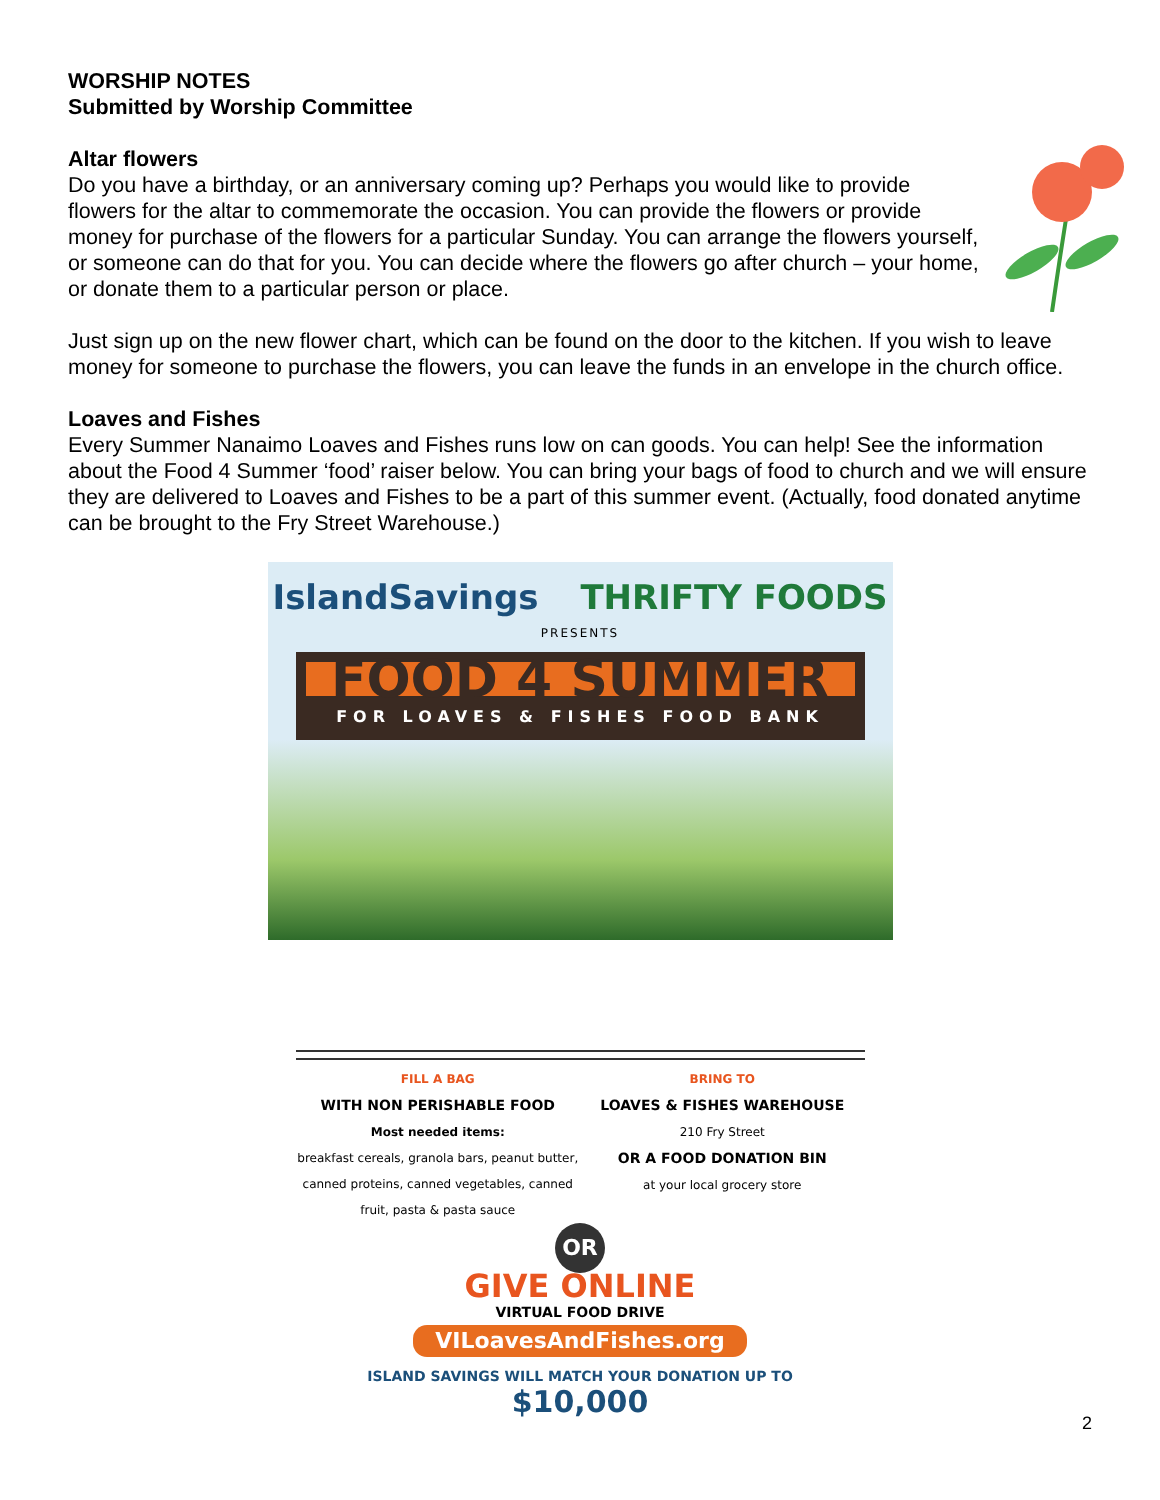WORSHIP NOTES
Submitted by Worship Committee
Altar flowers
Do you have a birthday, or an anniversary coming up? Perhaps you would like to provide flowers for the altar to commemorate the occasion. You can provide the flowers or provide money for purchase of the flowers for a particular Sunday. You can arrange the flowers yourself, or someone can do that for you. You can decide where the flowers go after church – your home, or donate them to a particular person or place.
Just sign up on the new flower chart, which can be found on the door to the kitchen. If you wish to leave money for someone to purchase the flowers, you can leave the funds in an envelope in the church office.
Loaves and Fishes
Every Summer Nanaimo Loaves and Fishes runs low on can goods. You can help! See the information about the Food 4 Summer ‘food’ raiser below. You can bring your bags of food to church and we will ensure they are delivered to Loaves and Fishes to be a part of this summer event. (Actually, food donated anytime can be brought to the Fry Street Warehouse.)
IslandSavings THRIFTY FOODS
PRESENTS
FOOD 4 SUMMER
FOR LOAVES & FISHES FOOD BANK
FILL A BAG
WITH NON PERISHABLE FOOD
Most needed items:
breakfast cereals, granola bars, peanut butter, canned proteins, canned vegetables, canned fruit, pasta & pasta sauce
BRING TO
LOAVES & FISHES WAREHOUSE
210 Fry Street
OR A FOOD DONATION BIN
at your local grocery store
OR
GIVE ONLINE
VIRTUAL FOOD DRIVE
VILoavesAndFishes.org
ISLAND SAVINGS WILL MATCH YOUR DONATION UP TO
$10,000
2